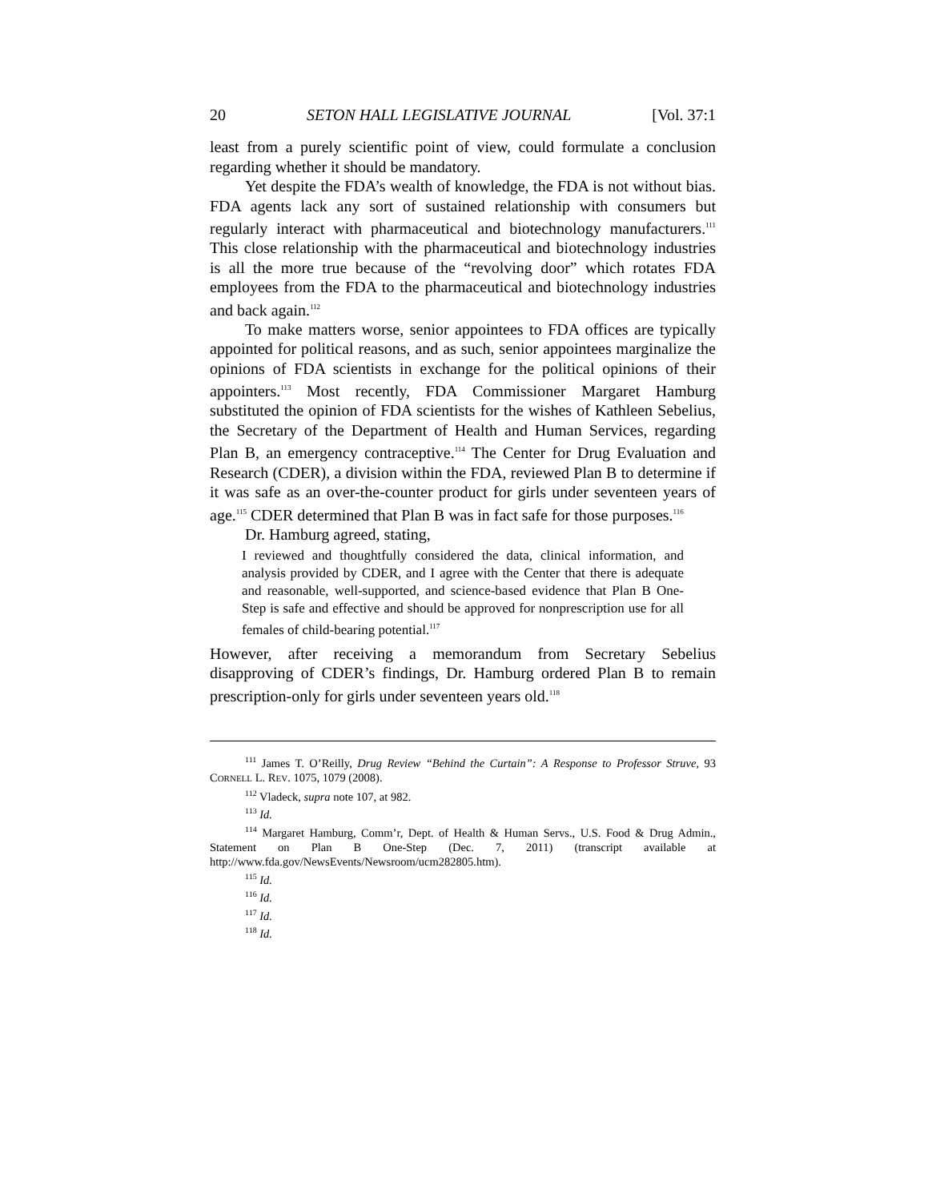20 SETON HALL LEGISLATIVE JOURNAL [Vol. 37:1
least from a purely scientific point of view, could formulate a conclusion regarding whether it should be mandatory.
Yet despite the FDA’s wealth of knowledge, the FDA is not without bias. FDA agents lack any sort of sustained relationship with consumers but regularly interact with pharmaceutical and biotechnology manufacturers.<sup>111</sup> This close relationship with the pharmaceutical and biotechnology industries is all the more true because of the “revolving door” which rotates FDA employees from the FDA to the pharmaceutical and biotechnology industries and back again.<sup>112</sup>
To make matters worse, senior appointees to FDA offices are typically appointed for political reasons, and as such, senior appointees marginalize the opinions of FDA scientists in exchange for the political opinions of their appointers.<sup>113</sup> Most recently, FDA Commissioner Margaret Hamburg substituted the opinion of FDA scientists for the wishes of Kathleen Sebelius, the Secretary of the Department of Health and Human Services, regarding Plan B, an emergency contraceptive.<sup>114</sup> The Center for Drug Evaluation and Research (CDER), a division within the FDA, reviewed Plan B to determine if it was safe as an over-the-counter product for girls under seventeen years of age.<sup>115</sup> CDER determined that Plan B was in fact safe for those purposes.<sup>116</sup>
Dr. Hamburg agreed, stating,
I reviewed and thoughtfully considered the data, clinical information, and analysis provided by CDER, and I agree with the Center that there is adequate and reasonable, well-supported, and science-based evidence that Plan B One-Step is safe and effective and should be approved for nonprescription use for all females of child-bearing potential.<sup>117</sup>
However, after receiving a memorandum from Secretary Sebelius disapproving of CDER’s findings, Dr. Hamburg ordered Plan B to remain prescription-only for girls under seventeen years old.<sup>118</sup>
<sup>111</sup> James T. O’Reilly, Drug Review “Behind the Curtain”: A Response to Professor Struve, 93 CORNELL L. REV. 1075, 1079 (2008).
<sup>112</sup> Vladeck, supra note 107, at 982.
<sup>113</sup> Id.
<sup>114</sup> Margaret Hamburg, Comm’r, Dept. of Health & Human Servs., U.S. Food & Drug Admin., Statement on Plan B One-Step (Dec. 7, 2011) (transcript available at http://www.fda.gov/NewsEvents/Newsroom/ucm282805.htm).
<sup>115</sup> Id.
<sup>116</sup> Id.
<sup>117</sup> Id.
<sup>118</sup> Id.